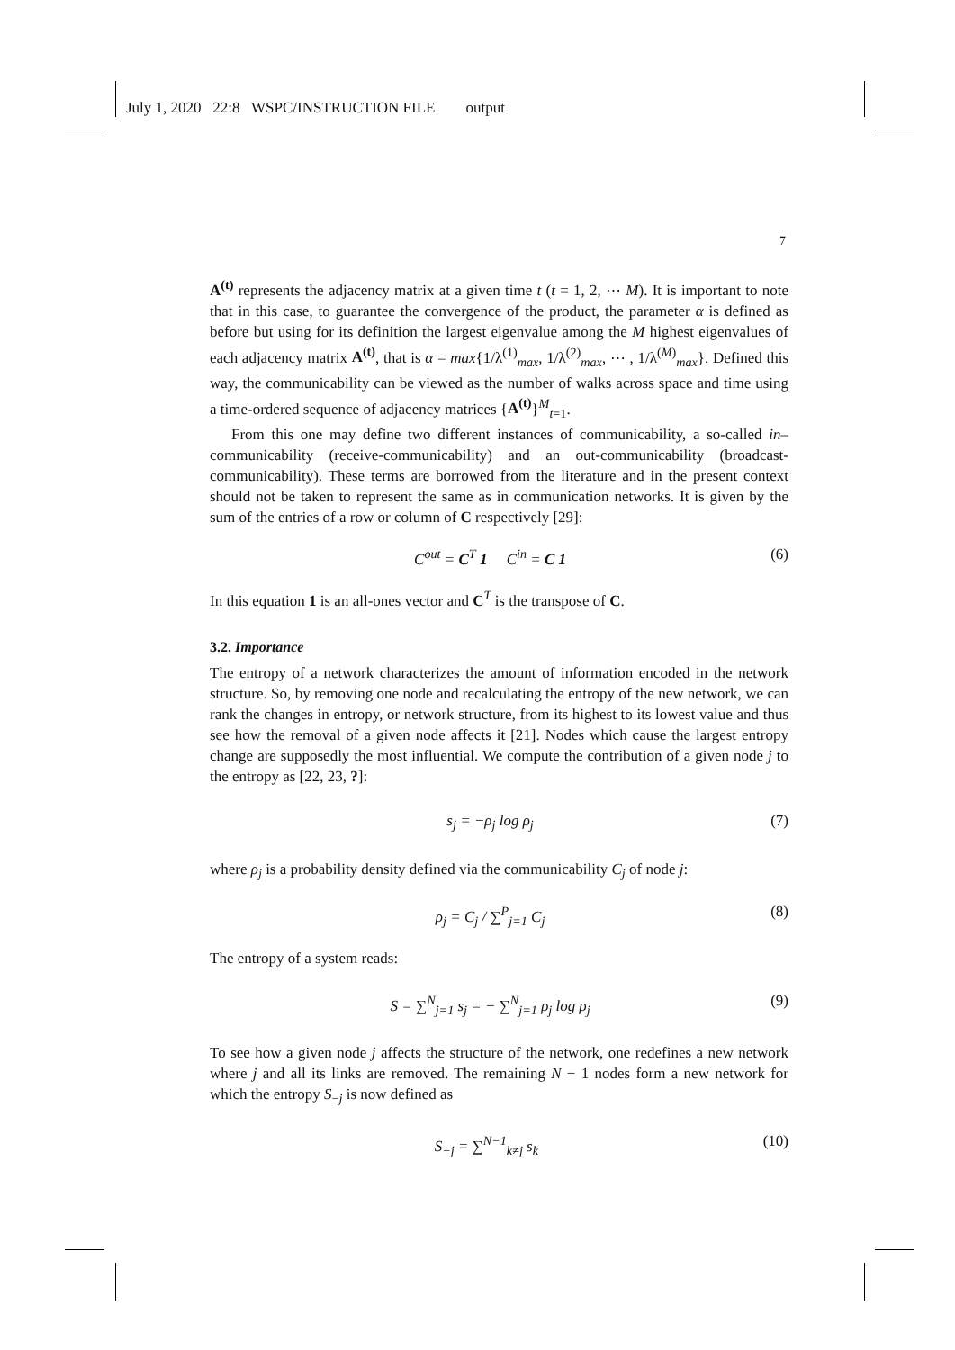July 1, 2020 22:8 WSPC/INSTRUCTION FILE output
7
A<sup>(t)</sup> represents the adjacency matrix at a given time t (t = 1, 2, ⋯ M). It is important to note that in this case, to guarantee the convergence of the product, the parameter α is defined as before but using for its definition the largest eigenvalue among the M highest eigenvalues of each adjacency matrix A<sup>(t)</sup>, that is α = max{1/λ<sup>(1)</sup><sub>max</sub>, 1/λ<sup>(2)</sup><sub>max</sub>, ⋯ , 1/λ<sup>(M)</sup><sub>max</sub>}. Defined this way, the communicability can be viewed as the number of walks across space and time using a time-ordered sequence of adjacency matrices {A<sup>(t)</sup>}<sup>M</sup><sub>t=1</sub>.
From this one may define two different instances of communicability, a so-called in–communicability (receive-communicability) and an out-communicability (broadcast-communicability). These terms are borrowed from the literature and in the present context should not be taken to represent the same as in communication networks. It is given by the sum of the entries of a row or column of C respectively [29]:
C<sup>out</sup> = C<sup>T</sup> 1 C<sup>in</sup> = C 1 (6)
In this equation 1 is an all-ones vector and C<sup>T</sup> is the transpose of C.
3.2. Importance
The entropy of a network characterizes the amount of information encoded in the network structure. So, by removing one node and recalculating the entropy of the new network, we can rank the changes in entropy, or network structure, from its highest to its lowest value and thus see how the removal of a given node affects it [21]. Nodes which cause the largest entropy change are supposedly the most influential. We compute the contribution of a given node j to the entropy as [22, 23, ?]:
s<sub>j</sub> = −ρ<sub>j</sub> log ρ<sub>j</sub> (7)
where ρ<sub>j</sub> is a probability density defined via the communicability C<sub>j</sub> of node j:
ρ<sub>j</sub> = C<sub>j</sub> / ∑<sup>P</sup><sub>j=1</sub> C<sub>j</sub> (8)
The entropy of a system reads:
S = ∑<sup>N</sup><sub>j=1</sub> s<sub>j</sub> = − ∑<sup>N</sup><sub>j=1</sub> ρ<sub>j</sub> log ρ<sub>j</sub> (9)
To see how a given node j affects the structure of the network, one redefines a new network where j and all its links are removed. The remaining N − 1 nodes form a new network for which the entropy S<sub>−j</sub> is now defined as
S<sub>−j</sub> = ∑<sup>N−1</sup><sub>k≠j</sub> s<sub>k</sub> (10)